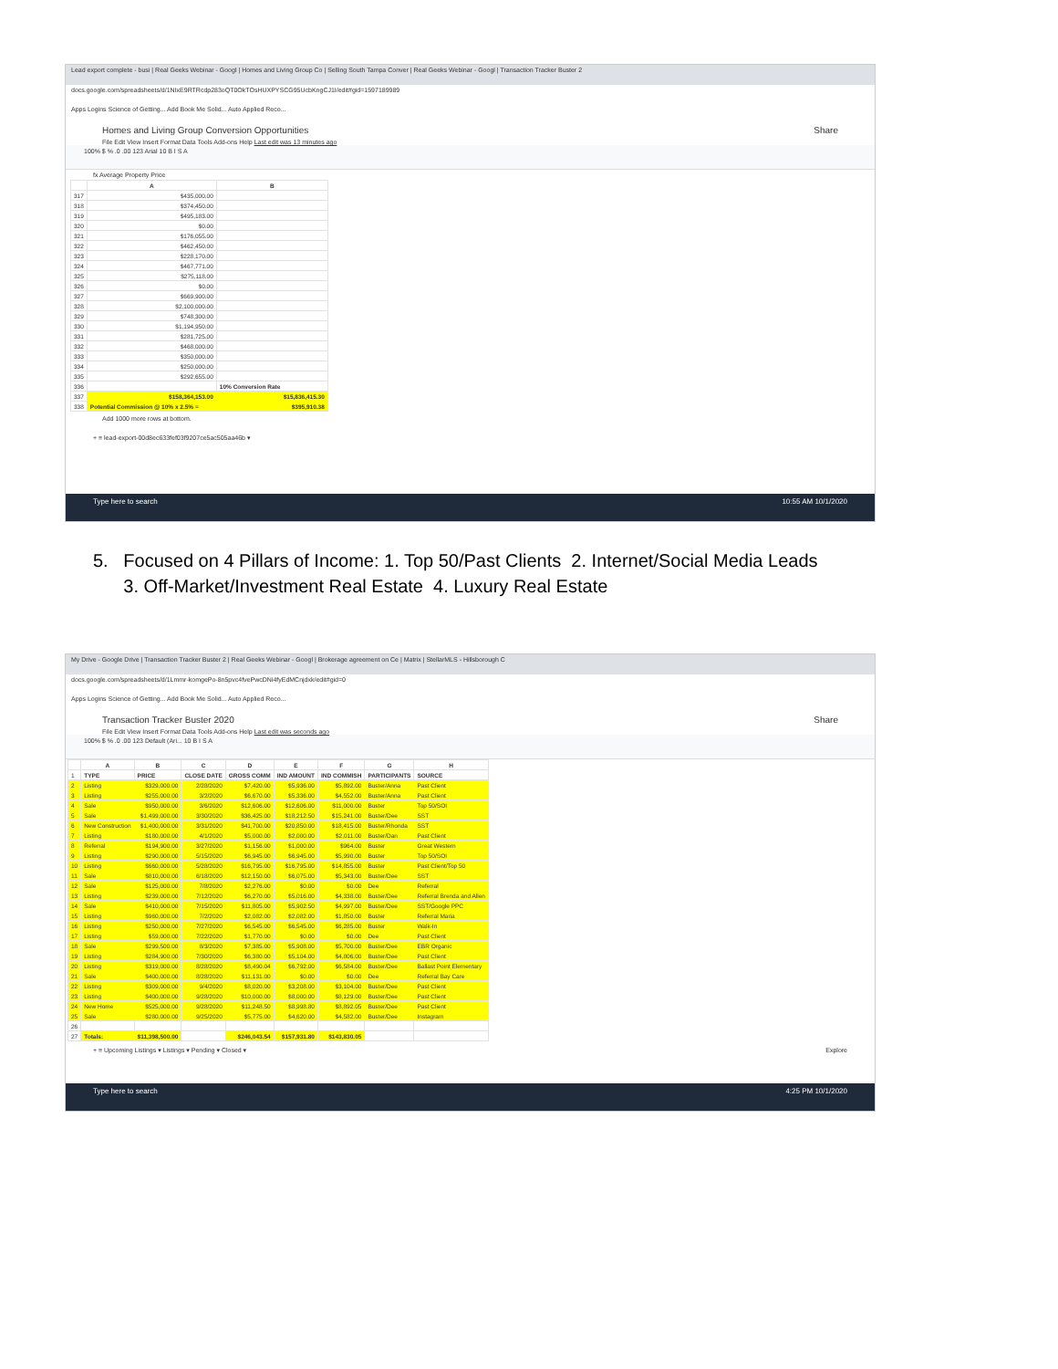Lead export complete - busi | Real Geeks Webinar - Googl | Homes and Living Group Co | Selling South Tampa Conver | Real Geeks Webinar - Googl | Transaction Tracker Buster 2
docs.google.com/spreadsheets/d/1NIxE9RTRcdp283oQT0OkTOsHUXPYSCG95UcbKngCJ1I/edit#gid=1597189989
Apps Logins Science of Getting... Add Book Me Solid... Auto Applied Reco...
Homes and Living Group Conversion Opportunities Share
File Edit View Insert Format Data Tools Add-ons Help Last edit was 13 minutes ago
100% $ % .0 .00 123 Arial 10 B I S A
fx Average Property Price
| | A | B |
| --- | --- | --- |
| 317 | $435,000.00 | |
| 318 | $374,450.00 | |
| 319 | $495,183.00 | |
| 320 | $0.00 | |
| 321 | $176,055.00 | |
| 322 | $462,450.00 | |
| 323 | $228,170.00 | |
| 324 | $467,771.00 | |
| 325 | $275,118.00 | |
| 326 | $0.00 | |
| 327 | $669,900.00 | |
| 328 | $2,100,000.00 | |
| 329 | $748,300.00 | |
| 330 | $1,194,950.00 | |
| 331 | $281,725.00 | |
| 332 | $468,000.00 | |
| 333 | $350,000.00 | |
| 334 | $250,000.00 | |
| 335 | $292,655.00 | |
| 336 | | 10% Conversion Rate |
| 337 | $158,364,153.00 | $15,836,415.30 |
| 338 | Potential Commission @ 10% x 2.5% = | $395,910.38 |
Add 1000 more rows at bottom.
+ ≡ lead-export-00d8ec633fef03f9207ce5ac505aa46b ▾
Type here to search 10:55 AM 10/1/2020
5. Focused on 4 Pillars of Income: 1. Top 50/Past Clients 2. Internet/Social Media Leads
3. Off-Market/Investment Real Estate 4. Luxury Real Estate
My Drive - Google Drive | Transaction Tracker Buster 2 | Real Geeks Webinar - Googl | Brokerage agreement on Ce | Matrix | StellarMLS - Hillsborough C
docs.google.com/spreadsheets/d/1Lmmr-komgePo-8n5pvc4fvePwcDNi4fyEdMCnjdxk/edit#gid=0
Apps Logins Science of Getting... Add Book Me Solid... Auto Applied Reco...
Transaction Tracker Buster 2020 Share
File Edit View Insert Format Data Tools Add-ons Help Last edit was seconds ago
100% $ % .0 .00 123 Default (Ari... 10 B I S A
| | A | B | C | D | E | F | G | H |
| --- | --- | --- | --- | --- | --- | --- | --- | --- |
| 1 | TYPE | PRICE | CLOSE DATE | GROSS COMM | IND AMOUNT | IND COMMISH | PARTICIPANTS | SOURCE |
| 2 | Listing | $329,000.00 | 2/28/2020 | $7,420.00 | $5,936.00 | $5,892.00 | Buster/Anna | Past Client |
| 3 | Listing | $255,000.00 | 3/2/2020 | $6,670.00 | $5,336.00 | $4,552.00 | Buster/Anna | Past Client |
| 4 | Sale | $950,000.00 | 3/6/2020 | $12,606.00 | $12,606.00 | $11,000.00 | Buster | Top 50/SOI |
| 5 | Sale | $1,499,000.00 | 3/30/2020 | $36,425.00 | $18,212.50 | $15,241.00 | Buster/Dee | SST |
| 6 | New Construction | $1,400,000.00 | 3/31/2020 | $41,700.00 | $20,850.00 | $18,415.00 | Buster/Rhonda | SST |
| 7 | Listing | $180,000.00 | 4/1/2020 | $5,000.00 | $2,000.00 | $2,011.00 | Buster/Dan | Past Client |
| 8 | Referral | $194,900.00 | 3/27/2020 | $1,156.00 | $1,000.00 | $964.00 | Buster | Great Western |
| 9 | Listing | $290,000.00 | 5/15/2020 | $6,945.00 | $6,945.00 | $5,990.00 | Buster | Top 50/SOI |
| 10 | Listing | $660,000.00 | 5/28/2020 | $16,795.00 | $16,795.00 | $14,855.00 | Buster | Past Client/Top 50 |
| 11 | Sale | $810,000.00 | 6/18/2020 | $12,150.00 | $6,075.00 | $5,343.00 | Buster/Dee | SST |
| 12 | Sale | $125,000.00 | 7/8/2020 | $2,276.00 | $0.00 | $0.00 | Dee | Referral |
| 13 | Listing | $239,000.00 | 7/12/2020 | $6,270.00 | $5,016.00 | $4,338.00 | Buster/Dee | Referral Brenda and Allen |
| 14 | Sale | $410,000.00 | 7/15/2020 | $11,805.00 | $5,902.50 | $4,997.00 | Buster/Dee | SST/Google PPC |
| 15 | Listing | $960,000.00 | 7/2/2020 | $2,082.00 | $2,082.00 | $1,850.00 | Buster | Referral Maria |
| 16 | Listing | $250,000.00 | 7/27/2020 | $6,545.00 | $6,545.00 | $6,285.00 | Buster | Walk-In |
| 17 | Listing | $59,000.00 | 7/22/2020 | $1,770.00 | $0.00 | $0.00 | Dee | Past Client |
| 18 | Sale | $299,500.00 | 8/3/2020 | $7,385.00 | $5,908.00 | $5,700.00 | Buster/Dee | EBR Organic |
| 19 | Listing | $284,900.00 | 7/30/2020 | $6,380.00 | $5,104.00 | $4,806.00 | Buster/Dee | Past Client |
| 20 | Listing | $319,000.00 | 8/28/2020 | $8,490.04 | $6,792.00 | $6,584.00 | Buster/Dee | Ballast Point Elementary |
| 21 | Sale | $400,000.00 | 8/28/2020 | $11,131.00 | $0.00 | $0.00 | Dee | Referral Bay Care |
| 22 | Listing | $309,000.00 | 9/4/2020 | $8,020.00 | $3,208.00 | $3,104.00 | Buster/Dee | Past Client |
| 23 | Listing | $400,000.00 | 9/28/2020 | $10,000.00 | $8,000.00 | $8,129.00 | Buster/Dee | Past Client |
| 24 | New Home | $525,000.00 | 9/28/2020 | $11,248.50 | $8,998.80 | $8,892.05 | Buster/Dee | Past Client |
| 25 | Sale | $280,000.00 | 9/25/2020 | $5,775.00 | $4,620.00 | $4,582.00 | Buster/Dee | Instagram |
| 26 | | | | | | | | |
| 27 | Totals: | $11,398,500.00 | | $246,043.54 | $157,931.80 | $143,830.05 | | |
+ ≡ Upcoming Listings ▾ Listings ▾ Pending ▾ Closed ▾ Explore
Type here to search 4:25 PM 10/1/2020